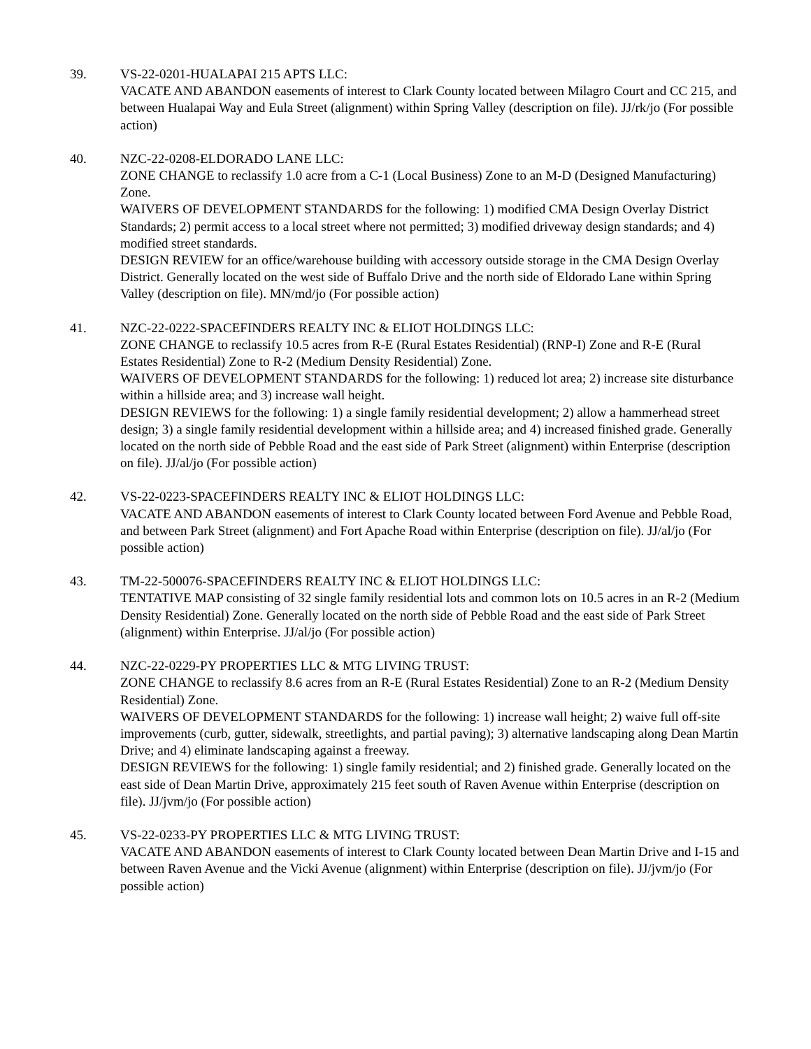39. VS-22-0201-HUALAPAI 215 APTS LLC:
VACATE AND ABANDON easements of interest to Clark County located between Milagro Court and CC 215, and between Hualapai Way and Eula Street (alignment) within Spring Valley (description on file). JJ/rk/jo (For possible action)
40. NZC-22-0208-ELDORADO LANE LLC:
ZONE CHANGE to reclassify 1.0 acre from a C-1 (Local Business) Zone to an M-D (Designed Manufacturing) Zone.
WAIVERS OF DEVELOPMENT STANDARDS for the following: 1) modified CMA Design Overlay District Standards; 2) permit access to a local street where not permitted; 3) modified driveway design standards; and 4) modified street standards.
DESIGN REVIEW for an office/warehouse building with accessory outside storage in the CMA Design Overlay District. Generally located on the west side of Buffalo Drive and the north side of Eldorado Lane within Spring Valley (description on file). MN/md/jo (For possible action)
41. NZC-22-0222-SPACEFINDERS REALTY INC & ELIOT HOLDINGS LLC:
ZONE CHANGE to reclassify 10.5 acres from R-E (Rural Estates Residential) (RNP-I) Zone and R-E (Rural Estates Residential) Zone to R-2 (Medium Density Residential) Zone.
WAIVERS OF DEVELOPMENT STANDARDS for the following: 1) reduced lot area; 2) increase site disturbance within a hillside area; and 3) increase wall height.
DESIGN REVIEWS for the following: 1) a single family residential development; 2) allow a hammerhead street design; 3) a single family residential development within a hillside area; and 4) increased finished grade. Generally located on the north side of Pebble Road and the east side of Park Street (alignment) within Enterprise (description on file). JJ/al/jo (For possible action)
42. VS-22-0223-SPACEFINDERS REALTY INC & ELIOT HOLDINGS LLC:
VACATE AND ABANDON easements of interest to Clark County located between Ford Avenue and Pebble Road, and between Park Street (alignment) and Fort Apache Road within Enterprise (description on file). JJ/al/jo (For possible action)
43. TM-22-500076-SPACEFINDERS REALTY INC & ELIOT HOLDINGS LLC:
TENTATIVE MAP consisting of 32 single family residential lots and common lots on 10.5 acres in an R-2 (Medium Density Residential) Zone. Generally located on the north side of Pebble Road and the east side of Park Street (alignment) within Enterprise. JJ/al/jo (For possible action)
44. NZC-22-0229-PY PROPERTIES LLC & MTG LIVING TRUST:
ZONE CHANGE to reclassify 8.6 acres from an R-E (Rural Estates Residential) Zone to an R-2 (Medium Density Residential) Zone.
WAIVERS OF DEVELOPMENT STANDARDS for the following: 1) increase wall height; 2) waive full off-site improvements (curb, gutter, sidewalk, streetlights, and partial paving); 3) alternative landscaping along Dean Martin Drive; and 4) eliminate landscaping against a freeway.
DESIGN REVIEWS for the following: 1) single family residential; and 2) finished grade. Generally located on the east side of Dean Martin Drive, approximately 215 feet south of Raven Avenue within Enterprise (description on file). JJ/jvm/jo (For possible action)
45. VS-22-0233-PY PROPERTIES LLC & MTG LIVING TRUST:
VACATE AND ABANDON easements of interest to Clark County located between Dean Martin Drive and I-15 and between Raven Avenue and the Vicki Avenue (alignment) within Enterprise (description on file). JJ/jvm/jo (For possible action)